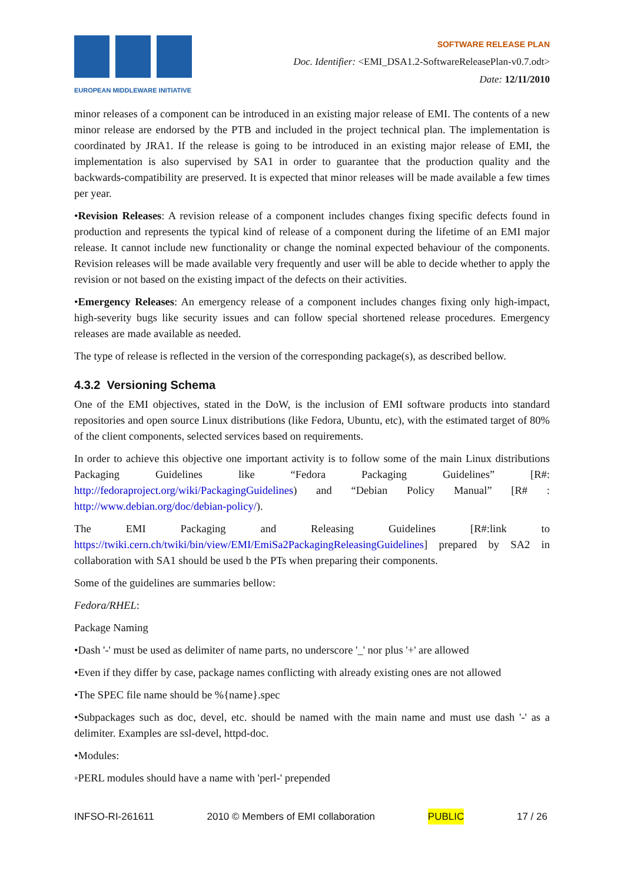EUROPEAN MIDDLEWARE INITIATIVE
SOFTWARE RELEASE PLAN
Doc. Identifier: <EMI_DSA1.2-SoftwareReleasePlan-v0.7.odt>
Date: 12/11/2010
minor releases of a component can be introduced in an existing major release of EMI. The contents of a new minor release are endorsed by the PTB and included in the project technical plan. The implementation is coordinated by JRA1. If the release is going to be introduced in an existing major release of EMI, the implementation is also supervised by SA1 in order to guarantee that the production quality and the backwards-compatibility are preserved. It is expected that minor releases will be made available a few times per year.
•Revision Releases: A revision release of a component includes changes fixing specific defects found in production and represents the typical kind of release of a component during the lifetime of an EMI major release. It cannot include new functionality or change the nominal expected behaviour of the components. Revision releases will be made available very frequently and user will be able to decide whether to apply the revision or not based on the existing impact of the defects on their activities.
•Emergency Releases: An emergency release of a component includes changes fixing only high-impact, high-severity bugs like security issues and can follow special shortened release procedures. Emergency releases are made available as needed.
The type of release is reflected in the version of the corresponding package(s), as described bellow.
4.3.2 Versioning Schema
One of the EMI objectives, stated in the DoW, is the inclusion of EMI software products into standard repositories and open source Linux distributions (like Fedora, Ubuntu, etc), with the estimated target of 80% of the client components, selected services based on requirements.
In order to achieve this objective one important activity is to follow some of the main Linux distributions Packaging Guidelines like “Fedora Packaging Guidelines” [R#: http://fedoraproject.org/wiki/PackagingGuidelines) and “Debian Policy Manual” [R# : http://www.debian.org/doc/debian-policy/).
The EMI Packaging and Releasing Guidelines [R#:link to https://twiki.cern.ch/twiki/bin/view/EMI/EmiSa2PackagingReleasingGuidelines] prepared by SA2 in collaboration with SA1 should be used b the PTs when preparing their components.
Some of the guidelines are summaries bellow:
Fedora/RHEL:
Package Naming
•Dash '-' must be used as delimiter of name parts, no underscore '_' nor plus '+' are allowed
•Even if they differ by case, package names conflicting with already existing ones are not allowed
•The SPEC file name should be %{name}.spec
•Subpackages such as doc, devel, etc. should be named with the main name and must use dash '-' as a delimiter. Examples are ssl-devel, httpd-doc.
•Modules:
◦PERL modules should have a name with 'perl-' prepended
INFSO-RI-261611 2010 © Members of EMI collaboration PUBLIC 17 / 26